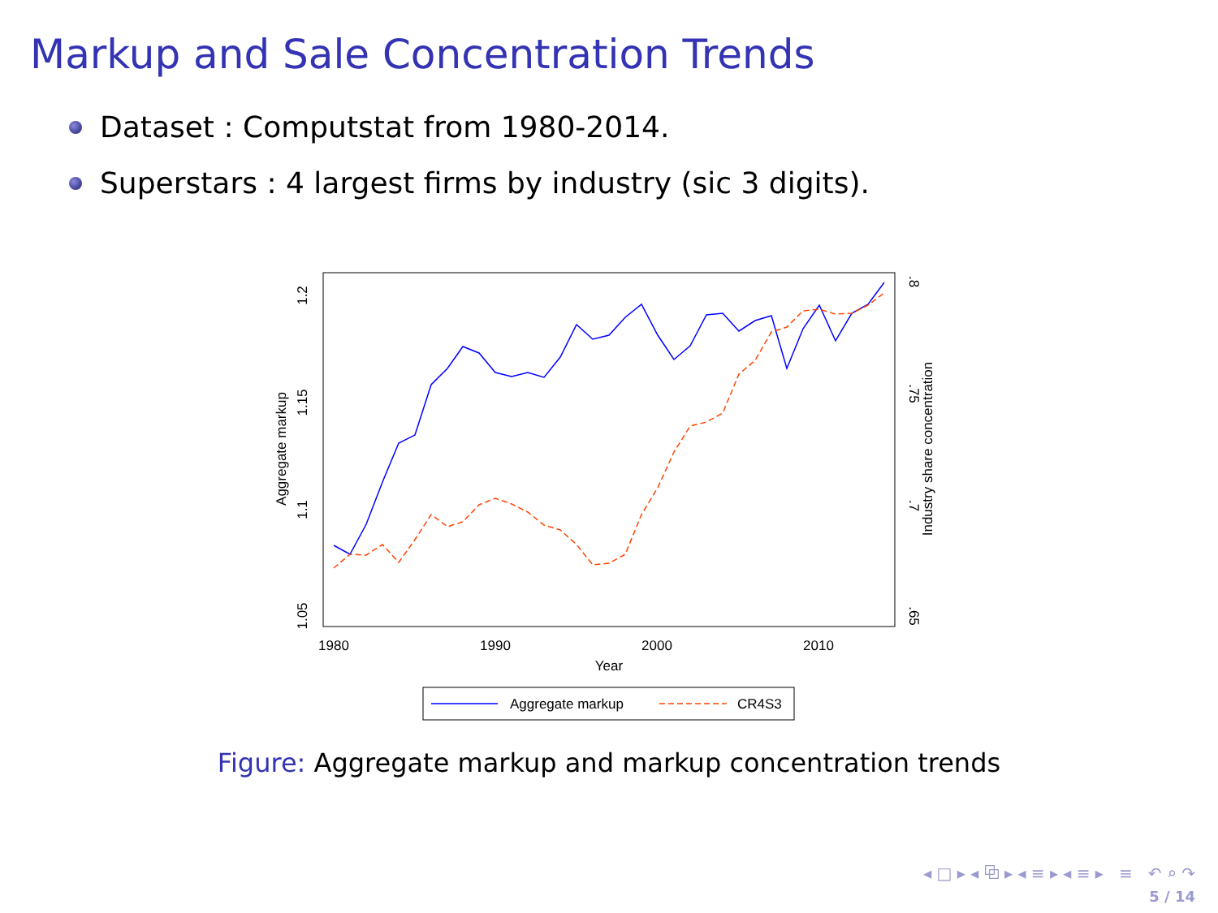Markup and Sale Concentration Trends
Dataset : Computstat from 1980-2014.
Superstars : 4 largest firms by industry (sic 3 digits).
1.2
1.15
1.1
1.05
Aggregate markup
.8
.75
.7
.65
Industry share concentration
1980
1990
2000
2010
Year
Aggregate markup
CR4S3
Figure: Aggregate markup and markup concentration trends
◂ □ ▸ ◂ ⧉ ▸ ◂ ≡ ▸ ◂ ≡ ▸ ≡ ↶ ⌕ ↷
5 / 14